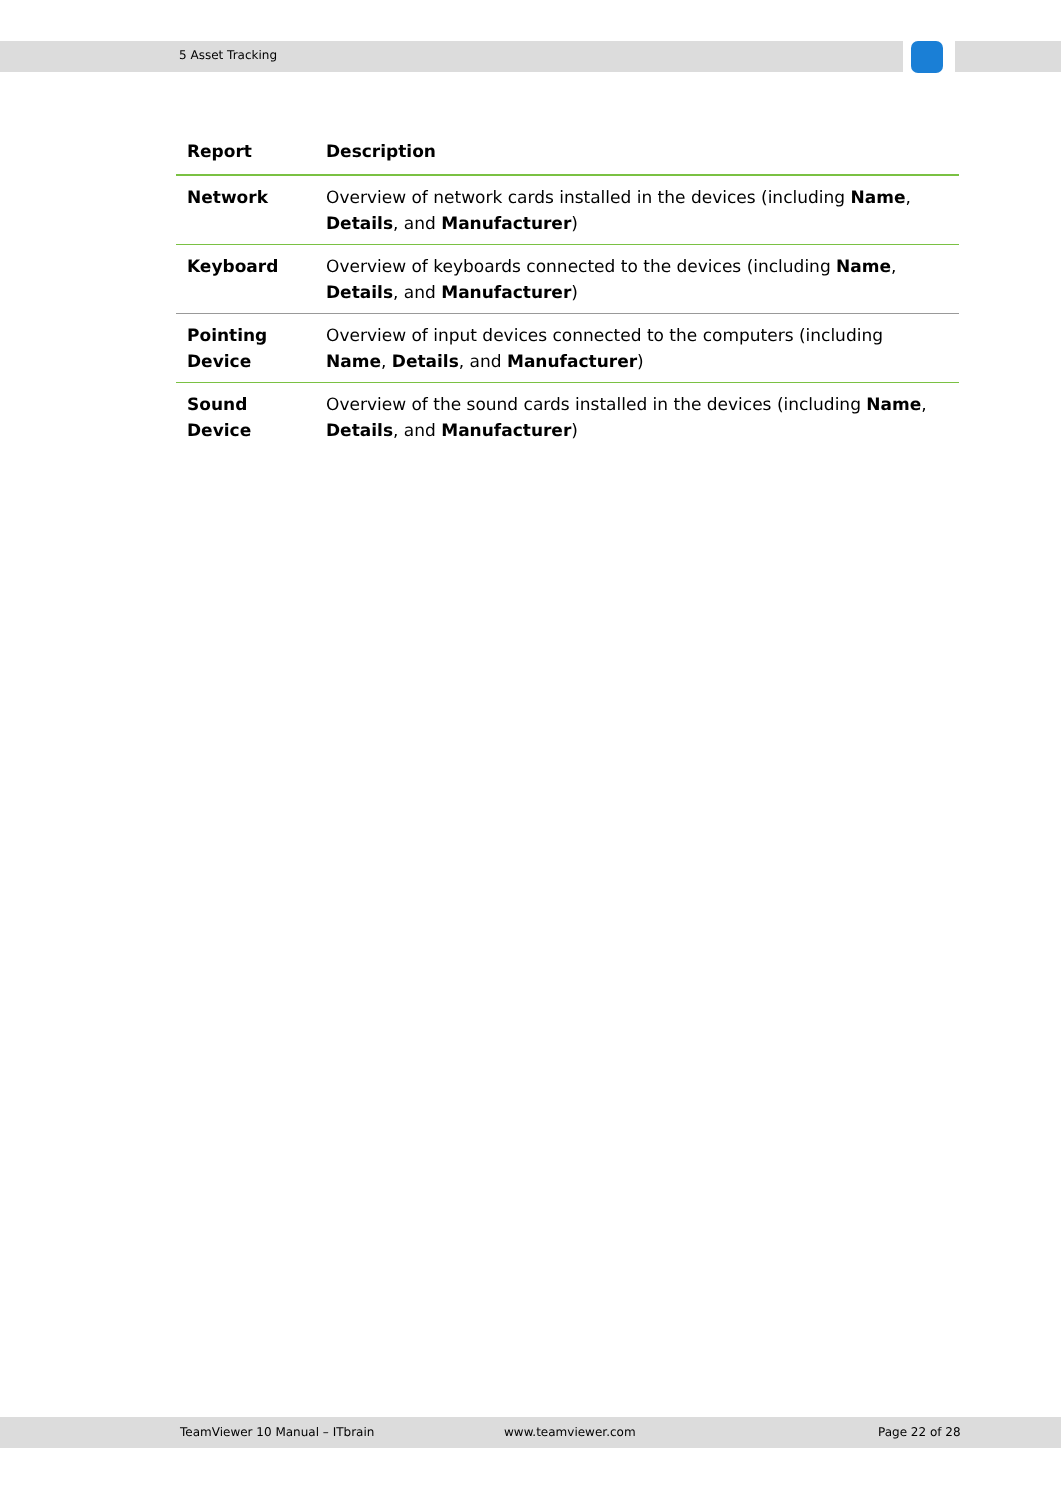5 Asset Tracking
| Report | Description |
| --- | --- |
| Network | Overview of network cards installed in the devices (including Name , Details , and Manufacturer ) |
| Keyboard | Overview of keyboards connected to the devices (including Name , Details , and Manufacturer ) |
| Pointing Device | Overview of input devices connected to the computers (including Name , Details , and Manufacturer ) |
| Sound Device | Overview of the sound cards installed in the devices (including Name , Details , and Manufacturer ) |
TeamViewer 10 Manual – ITbrain www.teamviewer.com Page 22 of 28